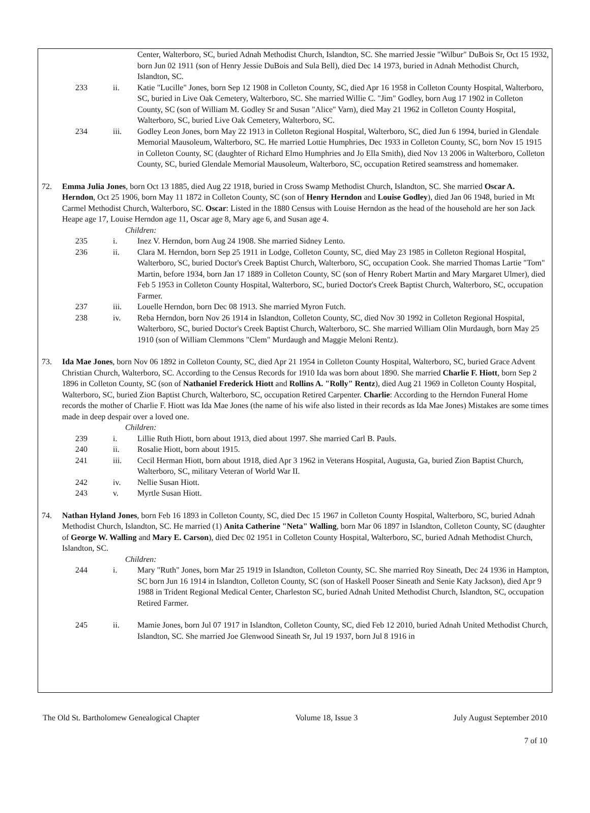Center, Walterboro, SC, buried Adnah Methodist Church, Islandton, SC. She married Jessie "Wilbur" DuBois Sr, Oct 15 1932, born Jun 02 1911 (son of Henry Jessie DuBois and Sula Bell), died Dec 14 1973, buried in Adnah Methodist Church, Islandton, SC.
233 ii. Katie "Lucille" Jones, born Sep 12 1908 in Colleton County, SC, died Apr 16 1958 in Colleton County Hospital, Walterboro, SC, buried in Live Oak Cemetery, Walterboro, SC. She married Willie C. "Jim" Godley, born Aug 17 1902 in Colleton County, SC (son of William M. Godley Sr and Susan "Alice" Varn), died May 21 1962 in Colleton County Hospital, Walterboro, SC, buried Live Oak Cemetery, Walterboro, SC.
234 iii. Godley Leon Jones, born May 22 1913 in Colleton Regional Hospital, Walterboro, SC, died Jun 6 1994, buried in Glendale Memorial Mausoleum, Walterboro, SC. He married Lottie Humphries, Dec 1933 in Colleton County, SC, born Nov 15 1915 in Colleton County, SC (daughter of Richard Elmo Humphries and Jo Ella Smith), died Nov 13 2006 in Walterboro, Colleton County, SC, buried Glendale Memorial Mausoleum, Walterboro, SC, occupation Retired seamstress and homemaker.
72. Emma Julia Jones, born Oct 13 1885, died Aug 22 1918, buried in Cross Swamp Methodist Church, Islandton, SC. She married Oscar A. Herndon, Oct 25 1906, born May 11 1872 in Colleton County, SC (son of Henry Herndon and Louise Godley), died Jan 06 1948, buried in Mt Carmel Methodist Church, Walterboro, SC. Oscar: Listed in the 1880 Census with Louise Herndon as the head of the household are her son Jack Heape age 17, Louise Herndon age 11, Oscar age 8, Mary age 6, and Susan age 4.
Children:
235 i. Inez V. Herndon, born Aug 24 1908. She married Sidney Lento.
236 ii. Clara M. Herndon, born Sep 25 1911 in Lodge, Colleton County, SC, died May 23 1985 in Colleton Regional Hospital, Walterboro, SC, buried Doctor's Creek Baptist Church, Walterboro, SC, occupation Cook. She married Thomas Lartie "Tom" Martin, before 1934, born Jan 17 1889 in Colleton County, SC (son of Henry Robert Martin and Mary Margaret Ulmer), died Feb 5 1953 in Colleton County Hospital, Walterboro, SC, buried Doctor's Creek Baptist Church, Walterboro, SC, occupation Farmer.
237 iii. Louelle Herndon, born Dec 08 1913. She married Myron Futch.
238 iv. Reba Herndon, born Nov 26 1914 in Islandton, Colleton County, SC, died Nov 30 1992 in Colleton Regional Hospital, Walterboro, SC, buried Doctor's Creek Baptist Church, Walterboro, SC. She married William Olin Murdaugh, born May 25 1910 (son of William Clemmons "Clem" Murdaugh and Maggie Meloni Rentz).
73. Ida Mae Jones, born Nov 06 1892 in Colleton County, SC, died Apr 21 1954 in Colleton County Hospital, Walterboro, SC, buried Grace Advent Christian Church, Walterboro, SC. According to the Census Records for 1910 Ida was born about 1890. She married Charlie F. Hiott, born Sep 2 1896 in Colleton County, SC (son of Nathaniel Frederick Hiott and Rollins A. "Rolly" Rentz), died Aug 21 1969 in Colleton County Hospital, Walterboro, SC, buried Zion Baptist Church, Walterboro, SC, occupation Retired Carpenter. Charlie: According to the Herndon Funeral Home records the mother of Charlie F. Hiott was Ida Mae Jones (the name of his wife also listed in their records as Ida Mae Jones) Mistakes are some times made in deep despair over a loved one.
Children:
239 i. Lillie Ruth Hiott, born about 1913, died about 1997. She married Carl B. Pauls.
240 ii. Rosalie Hiott, born about 1915.
241 iii. Cecil Herman Hiott, born about 1918, died Apr 3 1962 in Veterans Hospital, Augusta, Ga, buried Zion Baptist Church, Walterboro, SC, military Veteran of World War II.
242 iv. Nellie Susan Hiott.
243 v. Myrtle Susan Hiott.
74. Nathan Hyland Jones, born Feb 16 1893 in Colleton County, SC, died Dec 15 1967 in Colleton County Hospital, Walterboro, SC, buried Adnah Methodist Church, Islandton, SC. He married (1) Anita Catherine "Neta" Walling, born Mar 06 1897 in Islandton, Colleton County, SC (daughter of George W. Walling and Mary E. Carson), died Dec 02 1951 in Colleton County Hospital, Walterboro, SC, buried Adnah Methodist Church, Islandton, SC.
Children:
244 i. Mary "Ruth" Jones, born Mar 25 1919 in Islandton, Colleton County, SC. She married Roy Sineath, Dec 24 1936 in Hampton, SC born Jun 16 1914 in Islandton, Colleton County, SC (son of Haskell Pooser Sineath and Senie Katy Jackson), died Apr 9 1988 in Trident Regional Medical Center, Charleston SC, buried Adnah United Methodist Church, Islandton, SC, occupation Retired Farmer.
245 ii. Mamie Jones, born Jul 07 1917 in Islandton, Colleton County, SC, died Feb 12 2010, buried Adnah United Methodist Church, Islandton, SC. She married Joe Glenwood Sineath Sr, Jul 19 1937, born Jul 8 1916 in
The Old St. Bartholomew Genealogical Chapter Volume 18, Issue 3 July August September 2010
7 of 10